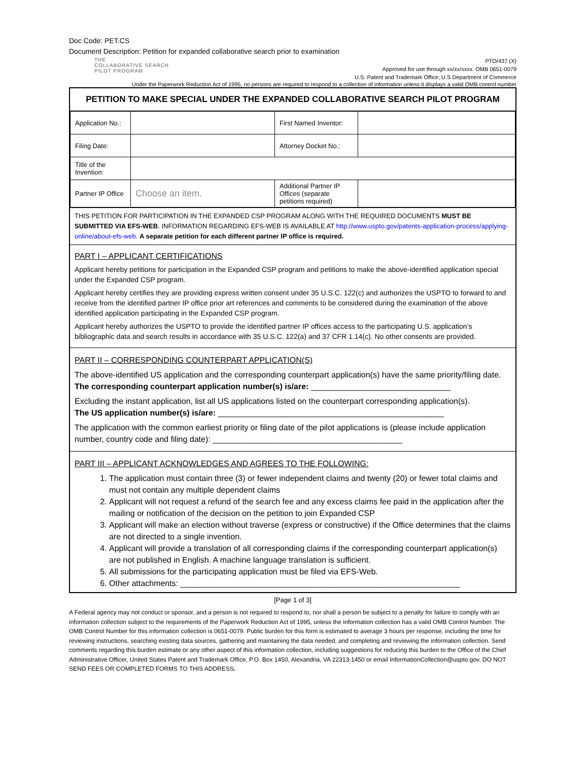Doc Code: PET.CS
Document Description: Petition for expanded collaborative search prior to examination
THE
COLLABORATIVE SEARCH
PILOT PROGRAM
PTO/437 (X)
Approved for use through xx/xx/xxxx. OMB 0651-0079
U.S. Patent and Trademark Office; U.S Department of Commerce
Under the Paperwork Reduction Act of 1995, no persons are required to respond to a collection of information unless it displays a valid OMB control number
PETITION TO MAKE SPECIAL UNDER THE EXPANDED COLLABORATIVE SEARCH PILOT PROGRAM
| Application No.: | | First Named Inventor: | |
| Filing Date: | | Attorney Docket No.: | |
| Title of the Invention: | | | |
| Partner IP Office | Choose an item. | Additional Partner IP Offices (separate petitions required) | |
THIS PETITION FOR PARTICIPATION IN THE EXPANDED CSP PROGRAM ALONG WITH THE REQUIRED DOCUMENTS MUST BE SUBMITTED VIA EFS-WEB. INFORMATION REGARDING EFS-WEB IS AVAILABLE AT http://www.uspto.gov/patents-application-process/applying-online/about-efs-web. A separate petition for each different partner IP office is required.
PART I – APPLICANT CERTIFICATIONS
Applicant hereby petitions for participation in the Expanded CSP program and petitions to make the above-identified application special under the Expanded CSP program.
Applicant hereby certifies they are providing express written consent under 35 U.S.C. 122(c) and authorizes the USPTO to forward to and receive from the identified partner IP office prior art references and comments to be considered during the examination of the above identified application participating in the Expanded CSP program.
Applicant hereby authorizes the USPTO to provide the identified partner IP offices access to the participating U.S. application’s bibliographic data and search results in accordance with 35 U.S.C. 122(a) and 37 CFR 1.14(c). No other consents are provided.
PART II – CORRESPONDING COUNTERPART APPLICATION(S)
The above-identified US application and the corresponding counterpart application(s) have the same priority/filing date.
The corresponding counterpart application number(s) is/are: _______________________________
Excluding the instant application, list all US applications listed on the counterpart corresponding application(s).
The US application number(s) is/are: __________________________________________________
The application with the common earliest priority or filing date of the pilot applications is (please include application number, country code and filing date): __________________________________________
PART III – APPLICANT ACKNOWLEDGES AND AGREES TO THE FOLLOWING:
1. The application must contain three (3) or fewer independent claims and twenty (20) or fewer total claims and must not contain any multiple dependent claims
2. Applicant will not request a refund of the search fee and any excess claims fee paid in the application after the mailing or notification of the decision on the petition to join Expanded CSP
3. Applicant will make an election without traverse (express or constructive) if the Office determines that the claims are not directed to a single invention.
4. Applicant will provide a translation of all corresponding claims if the corresponding counterpart application(s) are not published in English. A machine language translation is sufficient.
5. All submissions for the participating application must be filed via EFS-Web.
6. Other attachments: ______________________________________________________________
[Page 1 of 3]
A Federal agency may not conduct or sponsor, and a person is not required to respond to, nor shall a person be subject to a penalty for failure to comply with an information collection subject to the requirements of the Paperwork Reduction Act of 1995, unless the information collection has a valid OMB Control Number. The OMB Control Number for this information collection is 0651-0079. Public burden for this form is estimated to average 3 hours per response, including the time for reviewing instructions, searching existing data sources, gathering and maintaining the data needed, and completing and reviewing the information collection. Send comments regarding this burden estimate or any other aspect of this information collection, including suggestions for reducing this burden to the Office of the Chief Administrative Officer, United States Patent and Trademark Office, P.O. Box 1450, Alexandria, VA 22313-1450 or email InformationCollection@uspto.gov. DO NOT SEND FEES OR COMPLETED FORMS TO THIS ADDRESS.